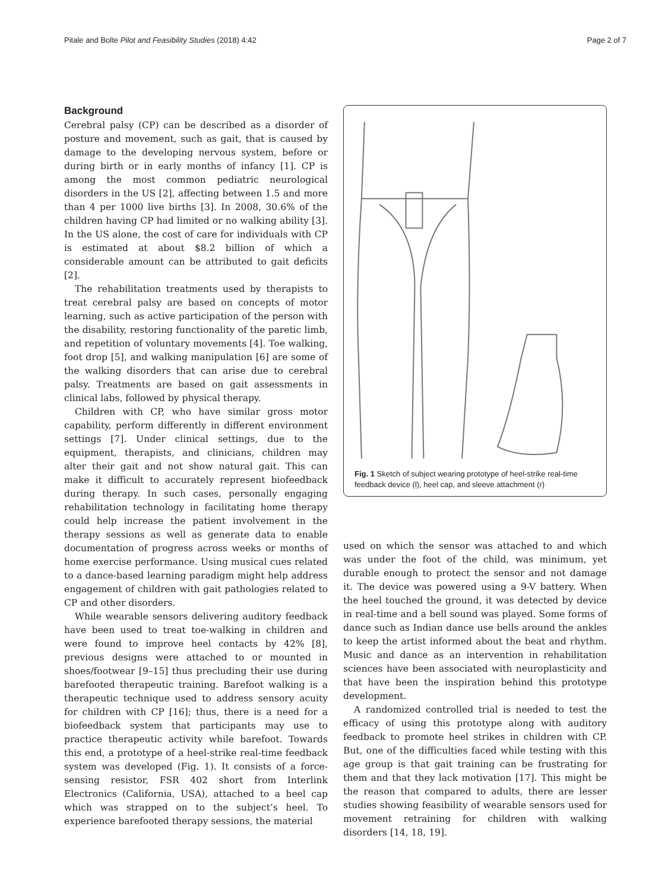Pitale and Bolte Pilot and Feasibility Studies (2018) 4:42 Page 2 of 7
Background
Cerebral palsy (CP) can be described as a disorder of posture and movement, such as gait, that is caused by damage to the developing nervous system, before or during birth or in early months of infancy [1]. CP is among the most common pediatric neurological disorders in the US [2], affecting between 1.5 and more than 4 per 1000 live births [3]. In 2008, 30.6% of the children having CP had limited or no walking ability [3]. In the US alone, the cost of care for individuals with CP is estimated at about $8.2 billion of which a considerable amount can be attributed to gait deficits [2].
The rehabilitation treatments used by therapists to treat cerebral palsy are based on concepts of motor learning, such as active participation of the person with the disability, restoring functionality of the paretic limb, and repetition of voluntary movements [4]. Toe walking, foot drop [5], and walking manipulation [6] are some of the walking disorders that can arise due to cerebral palsy. Treatments are based on gait assessments in clinical labs, followed by physical therapy.
Children with CP, who have similar gross motor capability, perform differently in different environment settings [7]. Under clinical settings, due to the equipment, therapists, and clinicians, children may alter their gait and not show natural gait. This can make it difficult to accurately represent biofeedback during therapy. In such cases, personally engaging rehabilitation technology in facilitating home therapy could help increase the patient involvement in the therapy sessions as well as generate data to enable documentation of progress across weeks or months of home exercise performance. Using musical cues related to a dance-based learning paradigm might help address engagement of children with gait pathologies related to CP and other disorders.
While wearable sensors delivering auditory feedback have been used to treat toe-walking in children and were found to improve heel contacts by 42% [8], previous designs were attached to or mounted in shoes/footwear [9–15] thus precluding their use during barefooted therapeutic training. Barefoot walking is a therapeutic technique used to address sensory acuity for children with CP [16]; thus, there is a need for a biofeedback system that participants may use to practice therapeutic activity while barefoot. Towards this end, a prototype of a heel-strike real-time feedback system was developed (Fig. 1). It consists of a force-sensing resistor, FSR 402 short from Interlink Electronics (California, USA), attached to a heel cap which was strapped on to the subject’s heel. To experience barefooted therapy sessions, the material
Fig. 1 Sketch of subject wearing prototype of heel-strike real-time feedback device (l), heel cap, and sleeve attachment (r)
used on which the sensor was attached to and which was under the foot of the child, was minimum, yet durable enough to protect the sensor and not damage it. The device was powered using a 9-V battery. When the heel touched the ground, it was detected by device in real-time and a bell sound was played. Some forms of dance such as Indian dance use bells around the ankles to keep the artist informed about the beat and rhythm. Music and dance as an intervention in rehabilitation sciences have been associated with neuroplasticity and that have been the inspiration behind this prototype development.
A randomized controlled trial is needed to test the efficacy of using this prototype along with auditory feedback to promote heel strikes in children with CP. But, one of the difficulties faced while testing with this age group is that gait training can be frustrating for them and that they lack motivation [17]. This might be the reason that compared to adults, there are lesser studies showing feasibility of wearable sensors used for movement retraining for children with walking disorders [14, 18, 19].